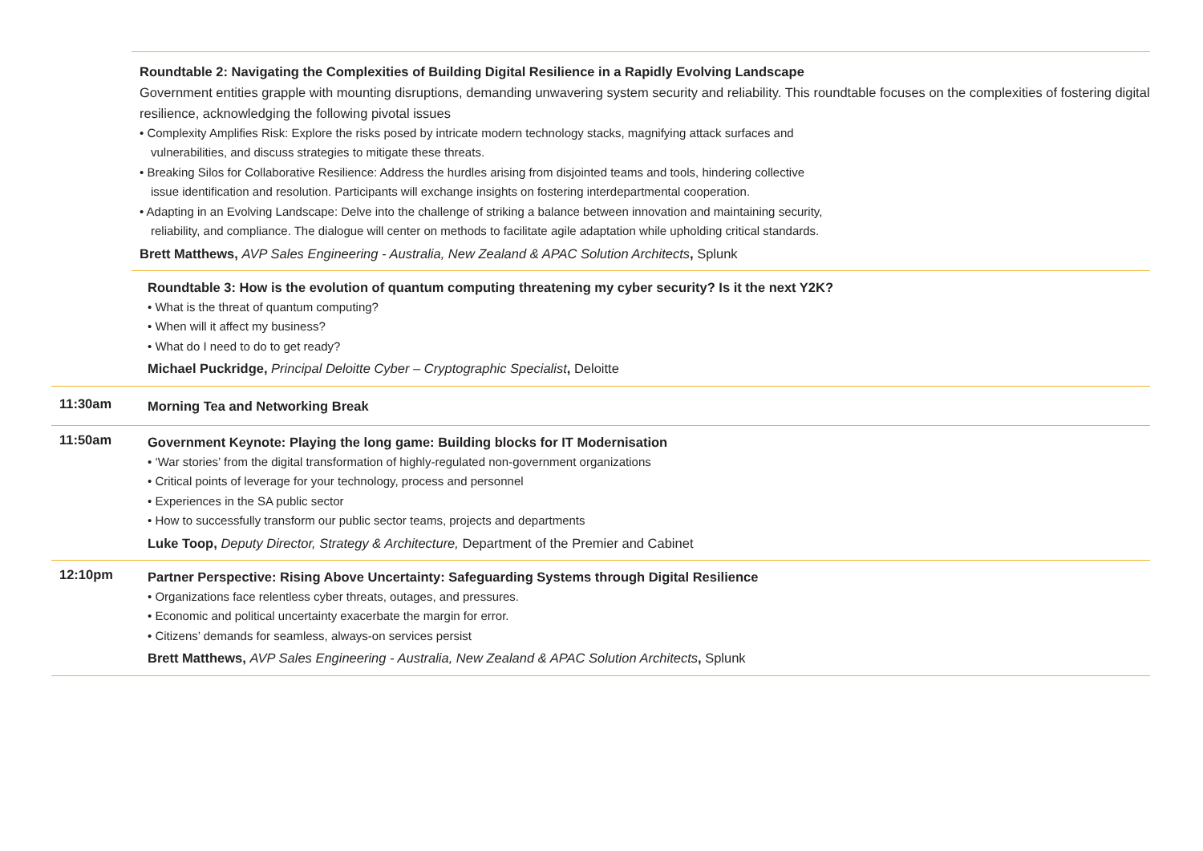Roundtable 2: Navigating the Complexities of Building Digital Resilience in a Rapidly Evolving Landscape
Government entities grapple with mounting disruptions, demanding unwavering system security and reliability. This roundtable focuses on the complexities of fostering digital resilience, acknowledging the following pivotal issues
• Complexity Amplifies Risk: Explore the risks posed by intricate modern technology stacks, magnifying attack surfaces and
vulnerabilities, and discuss strategies to mitigate these threats.
• Breaking Silos for Collaborative Resilience: Address the hurdles arising from disjointed teams and tools, hindering collective
issue identification and resolution. Participants will exchange insights on fostering interdepartmental cooperation.
• Adapting in an Evolving Landscape: Delve into the challenge of striking a balance between innovation and maintaining security,
reliability, and compliance. The dialogue will center on methods to facilitate agile adaptation while upholding critical standards.
Brett Matthews, AVP Sales Engineering - Australia, New Zealand & APAC Solution Architects, Splunk
Roundtable 3: How is the evolution of quantum computing threatening my cyber security? Is it the next Y2K?
• What is the threat of quantum computing?
• When will it affect my business?
• What do I need to do to get ready?
Michael Puckridge, Principal Deloitte Cyber – Cryptographic Specialist, Deloitte
11:30am
Morning Tea and Networking Break
11:50am
Government Keynote: Playing the long game: Building blocks for IT Modernisation
• ‘War stories’ from the digital transformation of highly-regulated non-government organizations
• Critical points of leverage for your technology, process and personnel
• Experiences in the SA public sector
• How to successfully transform our public sector teams, projects and departments
Luke Toop, Deputy Director, Strategy & Architecture, Department of the Premier and Cabinet
12:10pm
Partner Perspective: Rising Above Uncertainty: Safeguarding Systems through Digital Resilience
• Organizations face relentless cyber threats, outages, and pressures.
• Economic and political uncertainty exacerbate the margin for error.
• Citizens’ demands for seamless, always-on services persist
Brett Matthews, AVP Sales Engineering - Australia, New Zealand & APAC Solution Architects, Splunk